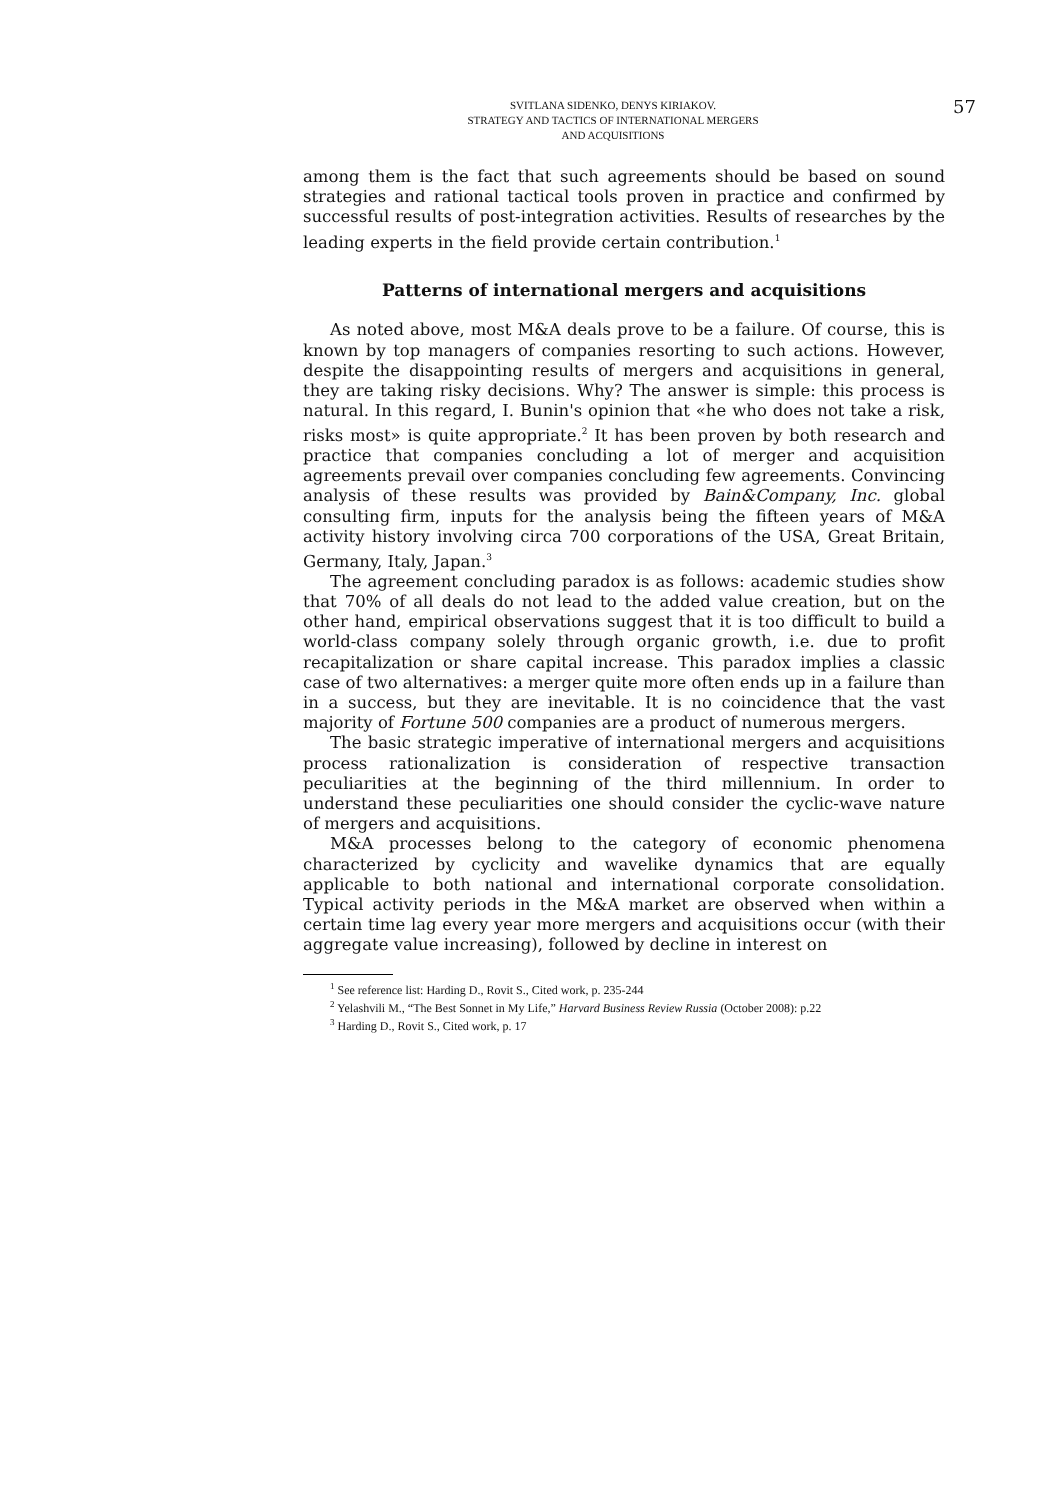57
SVITLANA SIDENKO, DENYS KIRIAKOV.
STRATEGY AND TACTICS OF INTERNATIONAL MERGERS
AND ACQUISITIONS
among them is the fact that such agreements should be based on sound strategies and rational tactical tools proven in practice and confirmed by successful results of post-integration activities. Results of researches by the leading experts in the field provide certain contribution.<sup>1</sup>
Patterns of international mergers and acquisitions
As noted above, most M&A deals prove to be a failure. Of course, this is known by top managers of companies resorting to such actions. However, despite the disappointing results of mergers and acquisitions in general, they are taking risky decisions. Why? The answer is simple: this process is natural. In this regard, I. Bunin's opinion that «he who does not take a risk, risks most» is quite appropriate.<sup>2</sup> It has been proven by both research and practice that companies concluding a lot of merger and acquisition agreements prevail over companies concluding few agreements. Convincing analysis of these results was provided by Bain&Company, Inc. global consulting firm, inputs for the analysis being the fifteen years of M&A activity history involving circa 700 corporations of the USA, Great Britain, Germany, Italy, Japan.<sup>3</sup>
The agreement concluding paradox is as follows: academic studies show that 70% of all deals do not lead to the added value creation, but on the other hand, empirical observations suggest that it is too difficult to build a world-class company solely through organic growth, i.e. due to profit recapitalization or share capital increase. This paradox implies a classic case of two alternatives: a merger quite more often ends up in a failure than in a success, but they are inevitable. It is no coincidence that the vast majority of Fortune 500 companies are a product of numerous mergers.
The basic strategic imperative of international mergers and acquisitions process rationalization is consideration of respective transaction peculiarities at the beginning of the third millennium. In order to understand these peculiarities one should consider the cyclic-wave nature of mergers and acquisitions.
M&A processes belong to the category of economic phenomena characterized by cyclicity and wavelike dynamics that are equally applicable to both national and international corporate consolidation. Typical activity periods in the M&A market are observed when within a certain time lag every year more mergers and acquisitions occur (with their aggregate value increasing), followed by decline in interest on
<sup>1</sup> See reference list: Harding D., Rovit S., Cited work, p. 235-244
<sup>2</sup> Yelashvili M., “The Best Sonnet in My Life,” Harvard Business Review Russia (October 2008): p.22
<sup>3</sup> Harding D., Rovit S., Cited work, p. 17